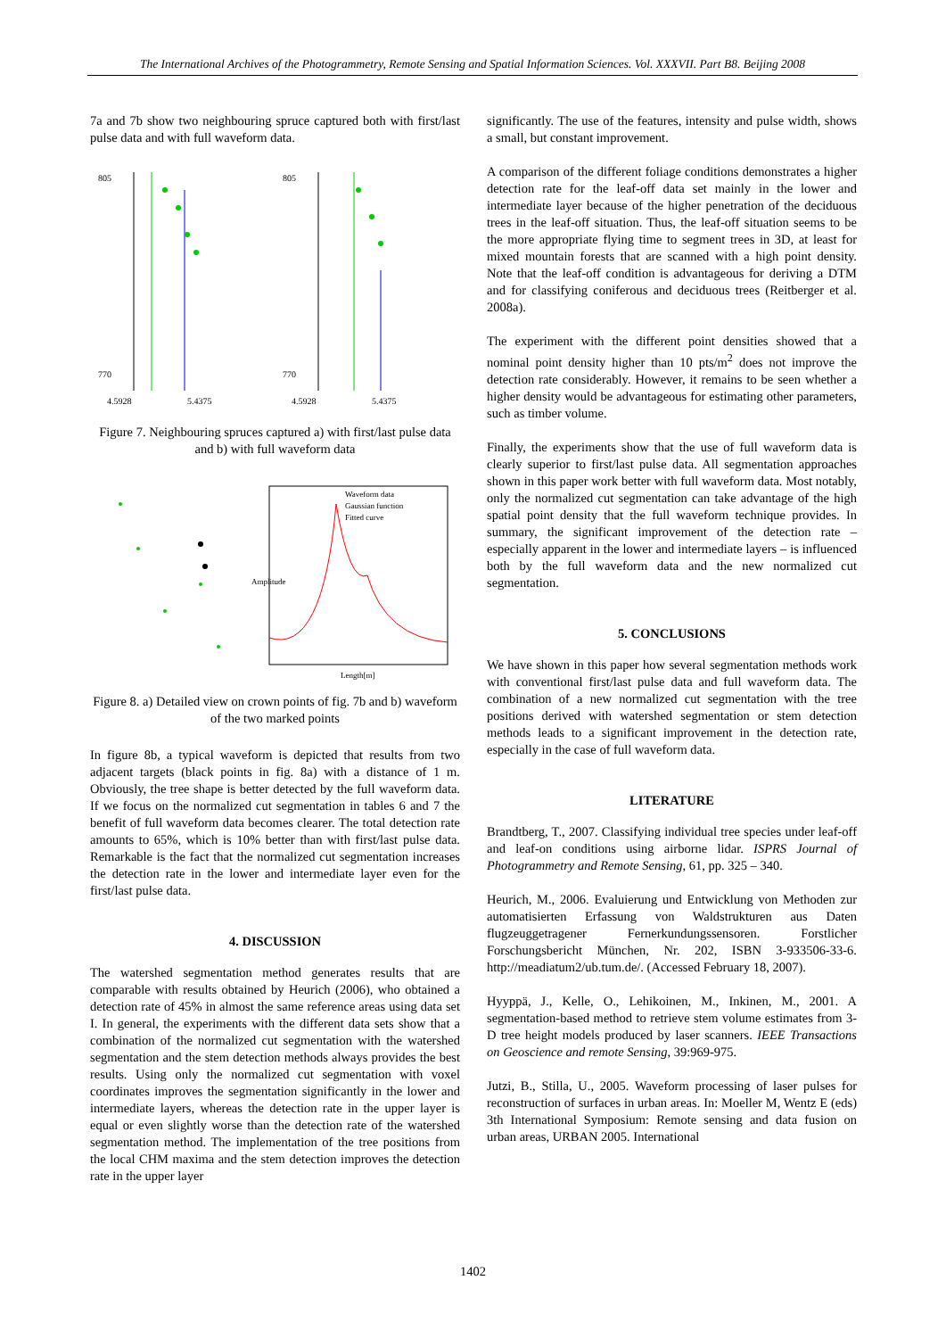The International Archives of the Photogrammetry, Remote Sensing and Spatial Information Sciences. Vol. XXXVII. Part B8. Beijing 2008
7a and 7b show two neighbouring spruce captured both with first/last pulse data and with full waveform data.
805
770
4.5928
5.4375
805
770
4.5928
5.4375
Figure 7. Neighbouring spruces captured a) with first/last pulse data and b) with full waveform data
Waveform data
Gaussian function
Fitted curve
Amplitude
Length[m]
Figure 8. a) Detailed view on crown points of fig. 7b and b) waveform of the two marked points
In figure 8b, a typical waveform is depicted that results from two adjacent targets (black points in fig. 8a) with a distance of 1 m. Obviously, the tree shape is better detected by the full waveform data. If we focus on the normalized cut segmentation in tables 6 and 7 the benefit of full waveform data becomes clearer. The total detection rate amounts to 65%, which is 10% better than with first/last pulse data. Remarkable is the fact that the normalized cut segmentation increases the detection rate in the lower and intermediate layer even for the first/last pulse data.
4. DISCUSSION
The watershed segmentation method generates results that are comparable with results obtained by Heurich (2006), who obtained a detection rate of 45% in almost the same reference areas using data set I. In general, the experiments with the different data sets show that a combination of the normalized cut segmentation with the watershed segmentation and the stem detection methods always provides the best results. Using only the normalized cut segmentation with voxel coordinates improves the segmentation significantly in the lower and intermediate layers, whereas the detection rate in the upper layer is equal or even slightly worse than the detection rate of the watershed segmentation method. The implementation of the tree positions from the local CHM maxima and the stem detection improves the detection rate in the upper layer
significantly. The use of the features, intensity and pulse width, shows a small, but constant improvement.
A comparison of the different foliage conditions demonstrates a higher detection rate for the leaf-off data set mainly in the lower and intermediate layer because of the higher penetration of the deciduous trees in the leaf-off situation. Thus, the leaf-off situation seems to be the more appropriate flying time to segment trees in 3D, at least for mixed mountain forests that are scanned with a high point density. Note that the leaf-off condition is advantageous for deriving a DTM and for classifying coniferous and deciduous trees (Reitberger et al. 2008a).
The experiment with the different point densities showed that a nominal point density higher than 10 pts/m<sup>2</sup> does not improve the detection rate considerably. However, it remains to be seen whether a higher density would be advantageous for estimating other parameters, such as timber volume.
Finally, the experiments show that the use of full waveform data is clearly superior to first/last pulse data. All segmentation approaches shown in this paper work better with full waveform data. Most notably, only the normalized cut segmentation can take advantage of the high spatial point density that the full waveform technique provides. In summary, the significant improvement of the detection rate – especially apparent in the lower and intermediate layers – is influenced both by the full waveform data and the new normalized cut segmentation.
5. CONCLUSIONS
We have shown in this paper how several segmentation methods work with conventional first/last pulse data and full waveform data. The combination of a new normalized cut segmentation with the tree positions derived with watershed segmentation or stem detection methods leads to a significant improvement in the detection rate, especially in the case of full waveform data.
LITERATURE
Brandtberg, T., 2007. Classifying individual tree species under leaf-off and leaf-on conditions using airborne lidar. ISPRS Journal of Photogrammetry and Remote Sensing, 61, pp. 325 – 340.
Heurich, M., 2006. Evaluierung und Entwicklung von Methoden zur automatisierten Erfassung von Waldstrukturen aus Daten flugzeuggetragener Fernerkundungssensoren. Forstlicher Forschungsbericht München, Nr. 202, ISBN 3-933506-33-6. http://meadiatum2/ub.tum.de/. (Accessed February 18, 2007).
Hyyppä, J., Kelle, O., Lehikoinen, M., Inkinen, M., 2001. A segmentation-based method to retrieve stem volume estimates from 3-D tree height models produced by laser scanners. IEEE Transactions on Geoscience and remote Sensing, 39:969-975.
Jutzi, B., Stilla, U., 2005. Waveform processing of laser pulses for reconstruction of surfaces in urban areas. In: Moeller M, Wentz E (eds) 3th International Symposium: Remote sensing and data fusion on urban areas, URBAN 2005. International
1402